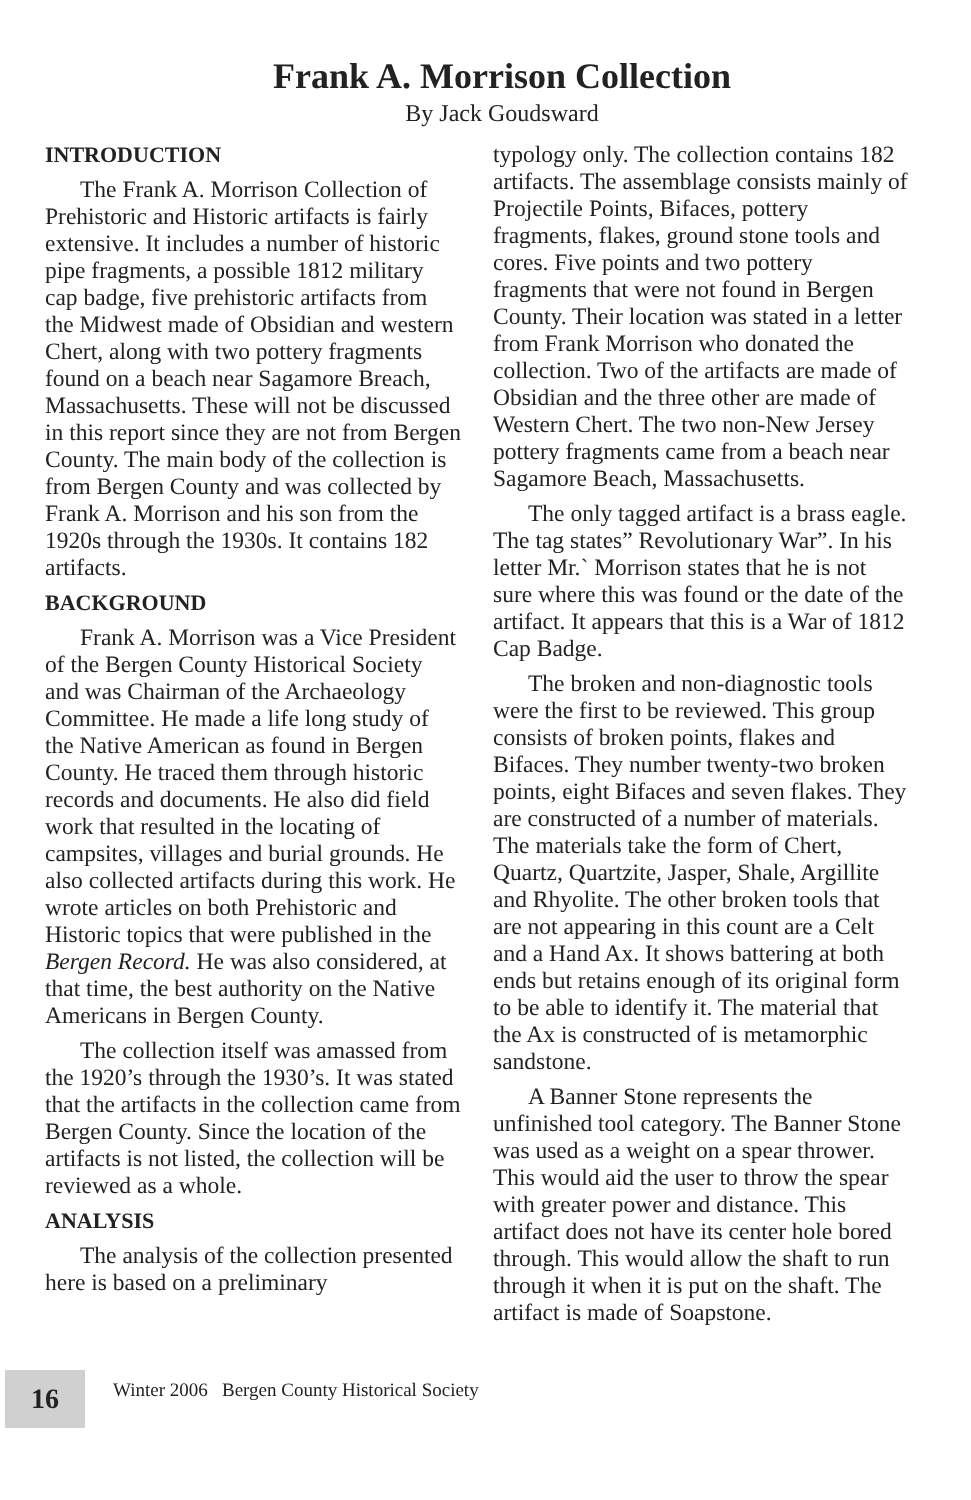Frank A. Morrison Collection
By Jack Goudsward
INTRODUCTION
The Frank A. Morrison Collection of Prehistoric and Historic artifacts is fairly extensive. It includes a number of historic pipe fragments, a possible 1812 military cap badge, five prehistoric artifacts from the Midwest made of Obsidian and western Chert, along with two pottery fragments found on a beach near Sagamore Breach, Massachusetts. These will not be discussed in this report since they are not from Bergen County. The main body of the collection is from Bergen County and was collected by Frank A. Morrison and his son from the 1920s through the 1930s. It contains 182 artifacts.
BACKGROUND
Frank A. Morrison was a Vice President of the Bergen County Historical Society and was Chairman of the Archaeology Committee. He made a life long study of the Native American as found in Bergen County. He traced them through historic records and documents. He also did field work that resulted in the locating of campsites, villages and burial grounds. He also collected artifacts during this work. He wrote articles on both Prehistoric and Historic topics that were published in the Bergen Record. He was also considered, at that time, the best authority on the Native Americans in Bergen County.
The collection itself was amassed from the 1920’s through the 1930’s. It was stated that the artifacts in the collection came from Bergen County. Since the location of the artifacts is not listed, the collection will be reviewed as a whole.
ANALYSIS
The analysis of the collection presented here is based on a preliminary
typology only. The collection contains 182 artifacts. The assemblage consists mainly of Projectile Points, Bifaces, pottery fragments, flakes, ground stone tools and cores. Five points and two pottery fragments that were not found in Bergen County. Their location was stated in a letter from Frank Morrison who donated the collection. Two of the artifacts are made of Obsidian and the three other are made of Western Chert. The two non-New Jersey pottery fragments came from a beach near Sagamore Beach, Massachusetts.
The only tagged artifact is a brass eagle. The tag states” Revolutionary War”. In his letter Mr.` Morrison states that he is not sure where this was found or the date of the artifact. It appears that this is a War of 1812 Cap Badge.
The broken and non-diagnostic tools were the first to be reviewed. This group consists of broken points, flakes and Bifaces. They number twenty-two broken points, eight Bifaces and seven flakes. They are constructed of a number of materials. The materials take the form of Chert, Quartz, Quartzite, Jasper, Shale, Argillite and Rhyolite. The other broken tools that are not appearing in this count are a Celt and a Hand Ax. It shows battering at both ends but retains enough of its original form to be able to identify it. The material that the Ax is constructed of is metamorphic sandstone.
A Banner Stone represents the unfinished tool category. The Banner Stone was used as a weight on a spear thrower. This would aid the user to throw the spear with greater power and distance. This artifact does not have its center hole bored through. This would allow the shaft to run through it when it is put on the shaft. The artifact is made of Soapstone.
16
Winter 2006 Bergen County Historical Society